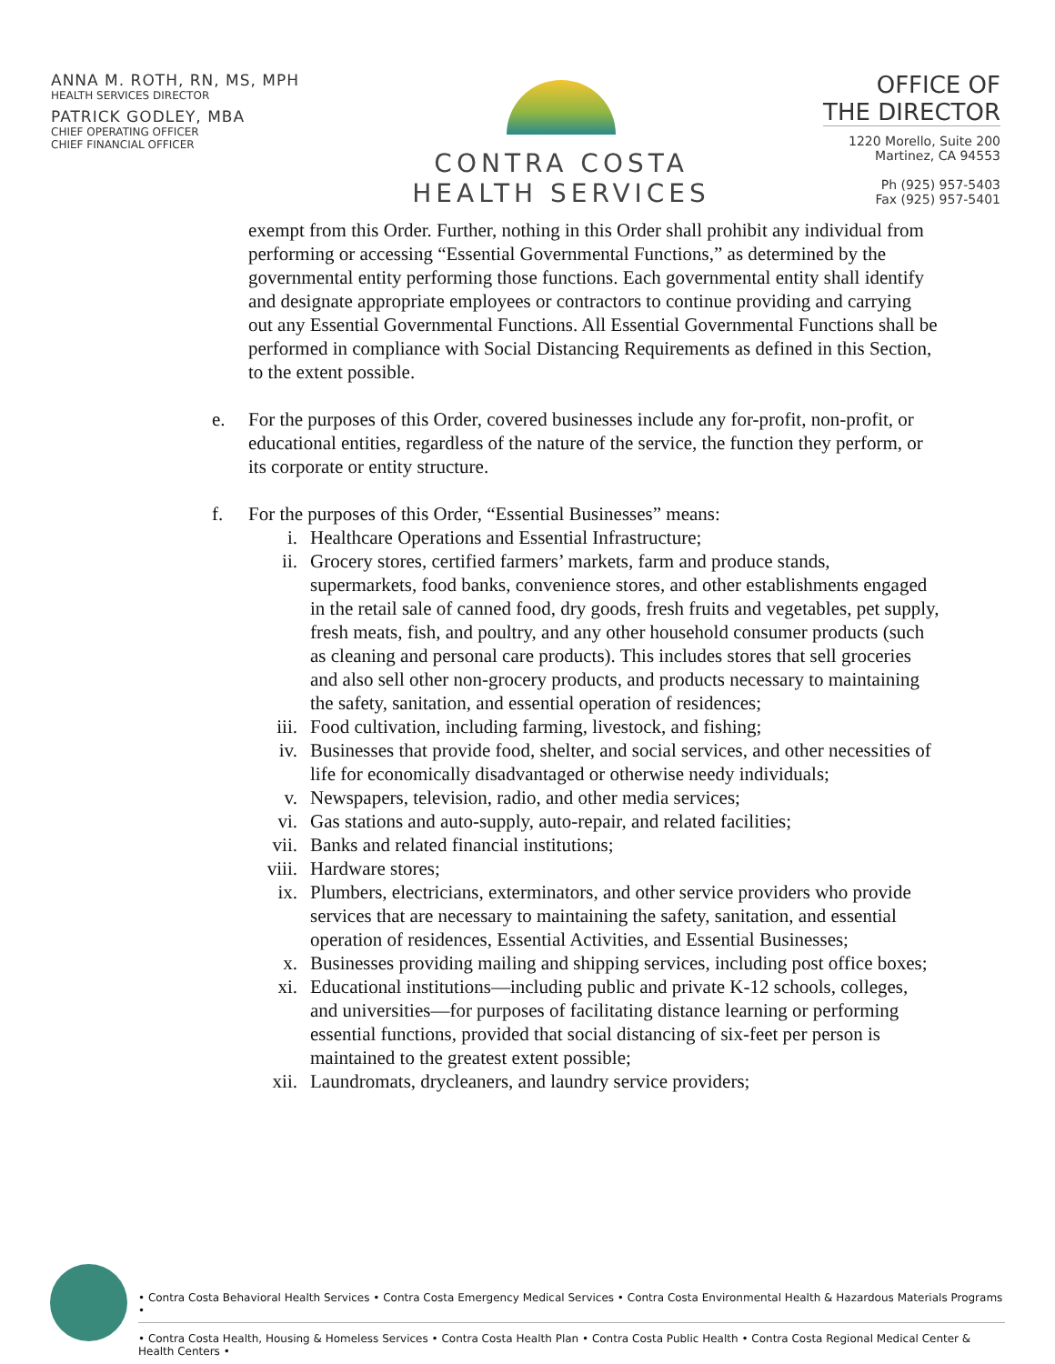ANNA M. ROTH, RN, MS, MPH
HEALTH SERVICES DIRECTOR
PATRICK GODLEY, MBA
CHIEF OPERATING OFFICER
CHIEF FINANCIAL OFFICER
CONTRA COSTA
HEALTH SERVICES
OFFICE OF
THE DIRECTOR
1220 Morello, Suite 200
Martinez, CA 94553
Ph (925) 957-5403
Fax (925) 957-5401
exempt from this Order. Further, nothing in this Order shall prohibit any individual from performing or accessing “Essential Governmental Functions,” as determined by the governmental entity performing those functions. Each governmental entity shall identify and designate appropriate employees or contractors to continue providing and carrying out any Essential Governmental Functions. All Essential Governmental Functions shall be performed in compliance with Social Distancing Requirements as defined in this Section, to the extent possible.
e. For the purposes of this Order, covered businesses include any for-profit, non-profit, or educational entities, regardless of the nature of the service, the function they perform, or its corporate or entity structure.
f. For the purposes of this Order, “Essential Businesses” means:
i. Healthcare Operations and Essential Infrastructure;
ii. Grocery stores, certified farmers’ markets, farm and produce stands, supermarkets, food banks, convenience stores, and other establishments engaged in the retail sale of canned food, dry goods, fresh fruits and vegetables, pet supply, fresh meats, fish, and poultry, and any other household consumer products (such as cleaning and personal care products). This includes stores that sell groceries and also sell other non-grocery products, and products necessary to maintaining the safety, sanitation, and essential operation of residences;
iii. Food cultivation, including farming, livestock, and fishing;
iv. Businesses that provide food, shelter, and social services, and other necessities of life for economically disadvantaged or otherwise needy individuals;
v. Newspapers, television, radio, and other media services;
vi. Gas stations and auto-supply, auto-repair, and related facilities;
vii. Banks and related financial institutions;
viii. Hardware stores;
ix. Plumbers, electricians, exterminators, and other service providers who provide services that are necessary to maintaining the safety, sanitation, and essential operation of residences, Essential Activities, and Essential Businesses;
x. Businesses providing mailing and shipping services, including post office boxes;
xi. Educational institutions—including public and private K-12 schools, colleges, and universities—for purposes of facilitating distance learning or performing essential functions, provided that social distancing of six-feet per person is maintained to the greatest extent possible;
xii. Laundromats, drycleaners, and laundry service providers;
• Contra Costa Behavioral Health Services • Contra Costa Emergency Medical Services • Contra Costa Environmental Health & Hazardous Materials Programs •
• Contra Costa Health, Housing & Homeless Services • Contra Costa Health Plan • Contra Costa Public Health • Contra Costa Regional Medical Center & Health Centers •